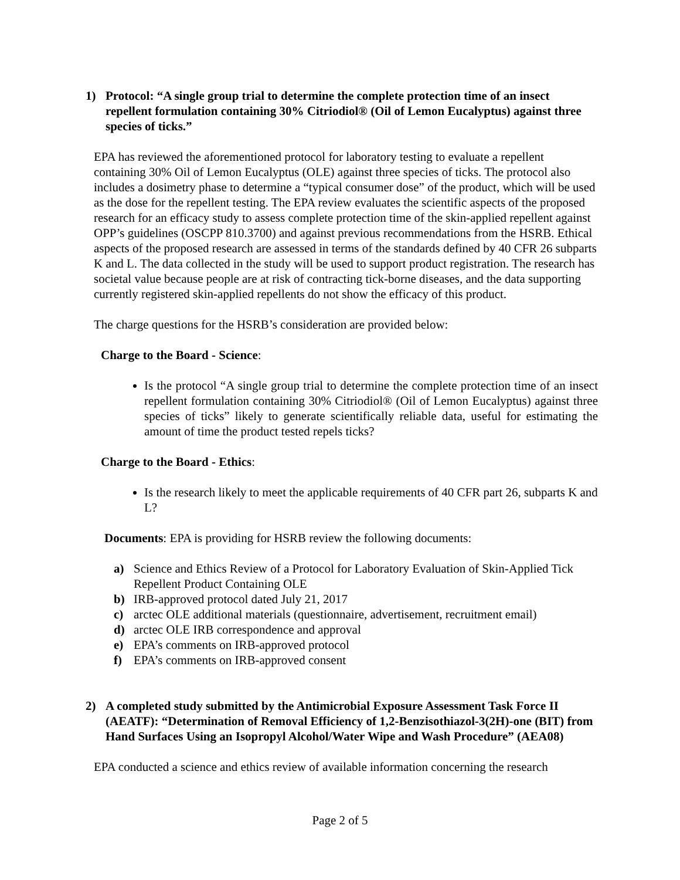1) Protocol: “A single group trial to determine the complete protection time of an insect repellent formulation containing 30% Citriodiol® (Oil of Lemon Eucalyptus) against three species of ticks.”
EPA has reviewed the aforementioned protocol for laboratory testing to evaluate a repellent containing 30% Oil of Lemon Eucalyptus (OLE) against three species of ticks. The protocol also includes a dosimetry phase to determine a “typical consumer dose” of the product, which will be used as the dose for the repellent testing. The EPA review evaluates the scientific aspects of the proposed research for an efficacy study to assess complete protection time of the skin-applied repellent against OPP’s guidelines (OSCPP 810.3700) and against previous recommendations from the HSRB. Ethical aspects of the proposed research are assessed in terms of the standards defined by 40 CFR 26 subparts K and L. The data collected in the study will be used to support product registration. The research has societal value because people are at risk of contracting tick-borne diseases, and the data supporting currently registered skin-applied repellents do not show the efficacy of this product.
The charge questions for the HSRB’s consideration are provided below:
Charge to the Board - Science:
Is the protocol “A single group trial to determine the complete protection time of an insect repellent formulation containing 30% Citriodiol® (Oil of Lemon Eucalyptus) against three species of ticks” likely to generate scientifically reliable data, useful for estimating the amount of time the product tested repels ticks?
Charge to the Board - Ethics:
Is the research likely to meet the applicable requirements of 40 CFR part 26, subparts K and L?
Documents: EPA is providing for HSRB review the following documents:
a) Science and Ethics Review of a Protocol for Laboratory Evaluation of Skin-Applied Tick Repellent Product Containing OLE
b) IRB-approved protocol dated July 21, 2017
c) arctec OLE additional materials (questionnaire, advertisement, recruitment email)
d) arctec OLE IRB correspondence and approval
e) EPA’s comments on IRB-approved protocol
f) EPA’s comments on IRB-approved consent
2) A completed study submitted by the Antimicrobial Exposure Assessment Task Force II (AEATF): “Determination of Removal Efficiency of 1,2-Benzisothiazol-3(2H)-one (BIT) from Hand Surfaces Using an Isopropyl Alcohol/Water Wipe and Wash Procedure” (AEA08)
EPA conducted a science and ethics review of available information concerning the research
Page 2 of 5